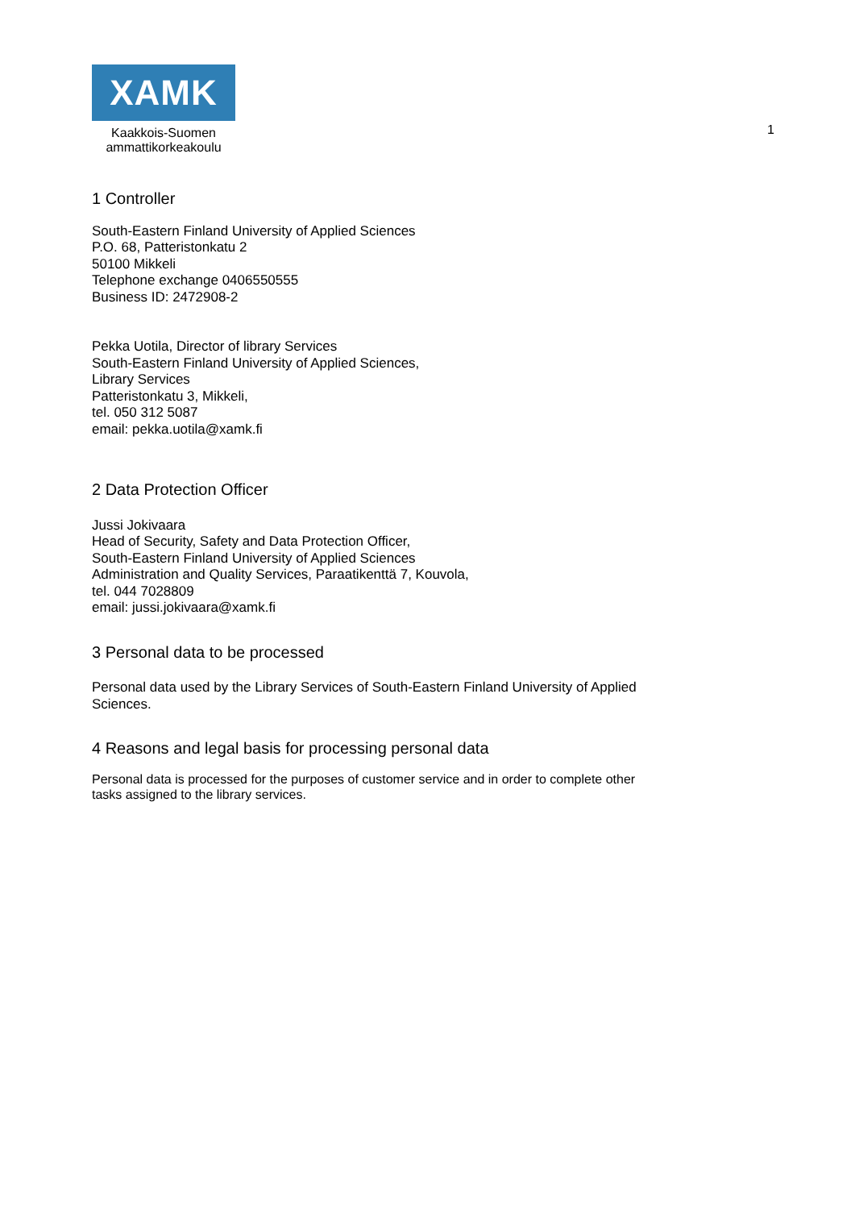XAMK
Kaakkois-Suomen
ammattikorkeakoulu
1
1 Controller
South-Eastern Finland University of Applied Sciences
P.O. 68, Patteristonkatu 2
50100 Mikkeli
Telephone exchange 0406550555
Business ID: 2472908-2
Pekka Uotila, Director of library Services
South-Eastern Finland University of Applied Sciences,
Library Services
Patteristonkatu 3, Mikkeli,
tel. 050 312 5087
email: pekka.uotila@xamk.fi
2 Data Protection Officer
Jussi Jokivaara
Head of Security, Safety and Data Protection Officer,
South-Eastern Finland University of Applied Sciences
Administration and Quality Services, Paraatikenttä 7, Kouvola,
tel. 044 7028809
email: jussi.jokivaara@xamk.fi
3 Personal data to be processed
Personal data used by the Library Services of South-Eastern Finland University of Applied
Sciences.
4 Reasons and legal basis for processing personal data
Personal data is processed for the purposes of customer service and in order to complete other
tasks assigned to the library services.